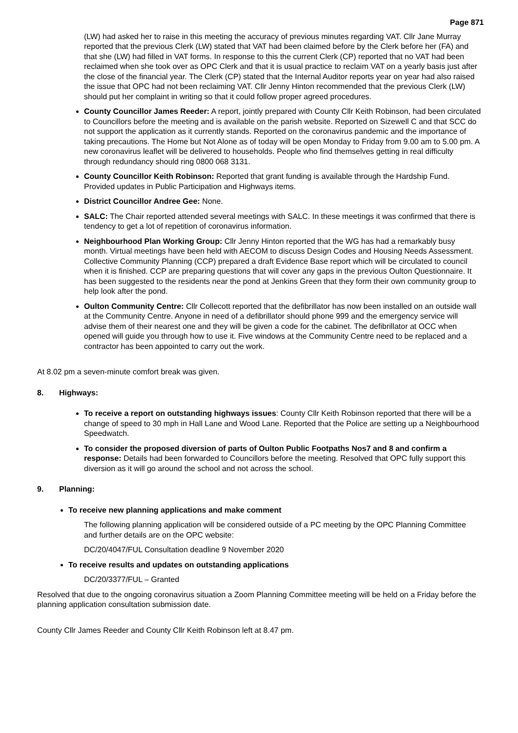Page 871
(LW) had asked her to raise in this meeting the accuracy of previous minutes regarding VAT. Cllr Jane Murray reported that the previous Clerk (LW) stated that VAT had been claimed before by the Clerk before her (FA) and that she (LW) had filled in VAT forms. In response to this the current Clerk (CP) reported that no VAT had been reclaimed when she took over as OPC Clerk and that it is usual practice to reclaim VAT on a yearly basis just after the close of the financial year. The Clerk (CP) stated that the Internal Auditor reports year on year had also raised the issue that OPC had not been reclaiming VAT. Cllr Jenny Hinton recommended that the previous Clerk (LW) should put her complaint in writing so that it could follow proper agreed procedures.
County Councillor James Reeder: A report, jointly prepared with County Cllr Keith Robinson, had been circulated to Councillors before the meeting and is available on the parish website. Reported on Sizewell C and that SCC do not support the application as it currently stands. Reported on the coronavirus pandemic and the importance of taking precautions. The Home but Not Alone as of today will be open Monday to Friday from 9.00 am to 5.00 pm. A new coronavirus leaflet will be delivered to households. People who find themselves getting in real difficulty through redundancy should ring 0800 068 3131.
County Councillor Keith Robinson: Reported that grant funding is available through the Hardship Fund. Provided updates in Public Participation and Highways items.
District Councillor Andree Gee: None.
SALC: The Chair reported attended several meetings with SALC. In these meetings it was confirmed that there is tendency to get a lot of repetition of coronavirus information.
Neighbourhood Plan Working Group: Cllr Jenny Hinton reported that the WG has had a remarkably busy month. Virtual meetings have been held with AECOM to discuss Design Codes and Housing Needs Assessment. Collective Community Planning (CCP) prepared a draft Evidence Base report which will be circulated to council when it is finished. CCP are preparing questions that will cover any gaps in the previous Oulton Questionnaire. It has been suggested to the residents near the pond at Jenkins Green that they form their own community group to help look after the pond.
Oulton Community Centre: Cllr Collecott reported that the defibrillator has now been installed on an outside wall at the Community Centre. Anyone in need of a defibrillator should phone 999 and the emergency service will advise them of their nearest one and they will be given a code for the cabinet. The defibrillator at OCC when opened will guide you through how to use it. Five windows at the Community Centre need to be replaced and a contractor has been appointed to carry out the work.
At 8.02 pm a seven-minute comfort break was given.
8. Highways:
To receive a report on outstanding highways issues: County Cllr Keith Robinson reported that there will be a change of speed to 30 mph in Hall Lane and Wood Lane. Reported that the Police are setting up a Neighbourhood Speedwatch.
To consider the proposed diversion of parts of Oulton Public Footpaths Nos7 and 8 and confirm a response: Details had been forwarded to Councillors before the meeting. Resolved that OPC fully support this diversion as it will go around the school and not across the school.
9. Planning:
To receive new planning applications and make comment
The following planning application will be considered outside of a PC meeting by the OPC Planning Committee and further details are on the OPC website:
DC/20/4047/FUL Consultation deadline 9 November 2020
To receive results and updates on outstanding applications
DC/20/3377/FUL – Granted
Resolved that due to the ongoing coronavirus situation a Zoom Planning Committee meeting will be held on a Friday before the planning application consultation submission date.
County Cllr James Reeder and County Cllr Keith Robinson left at 8.47 pm.